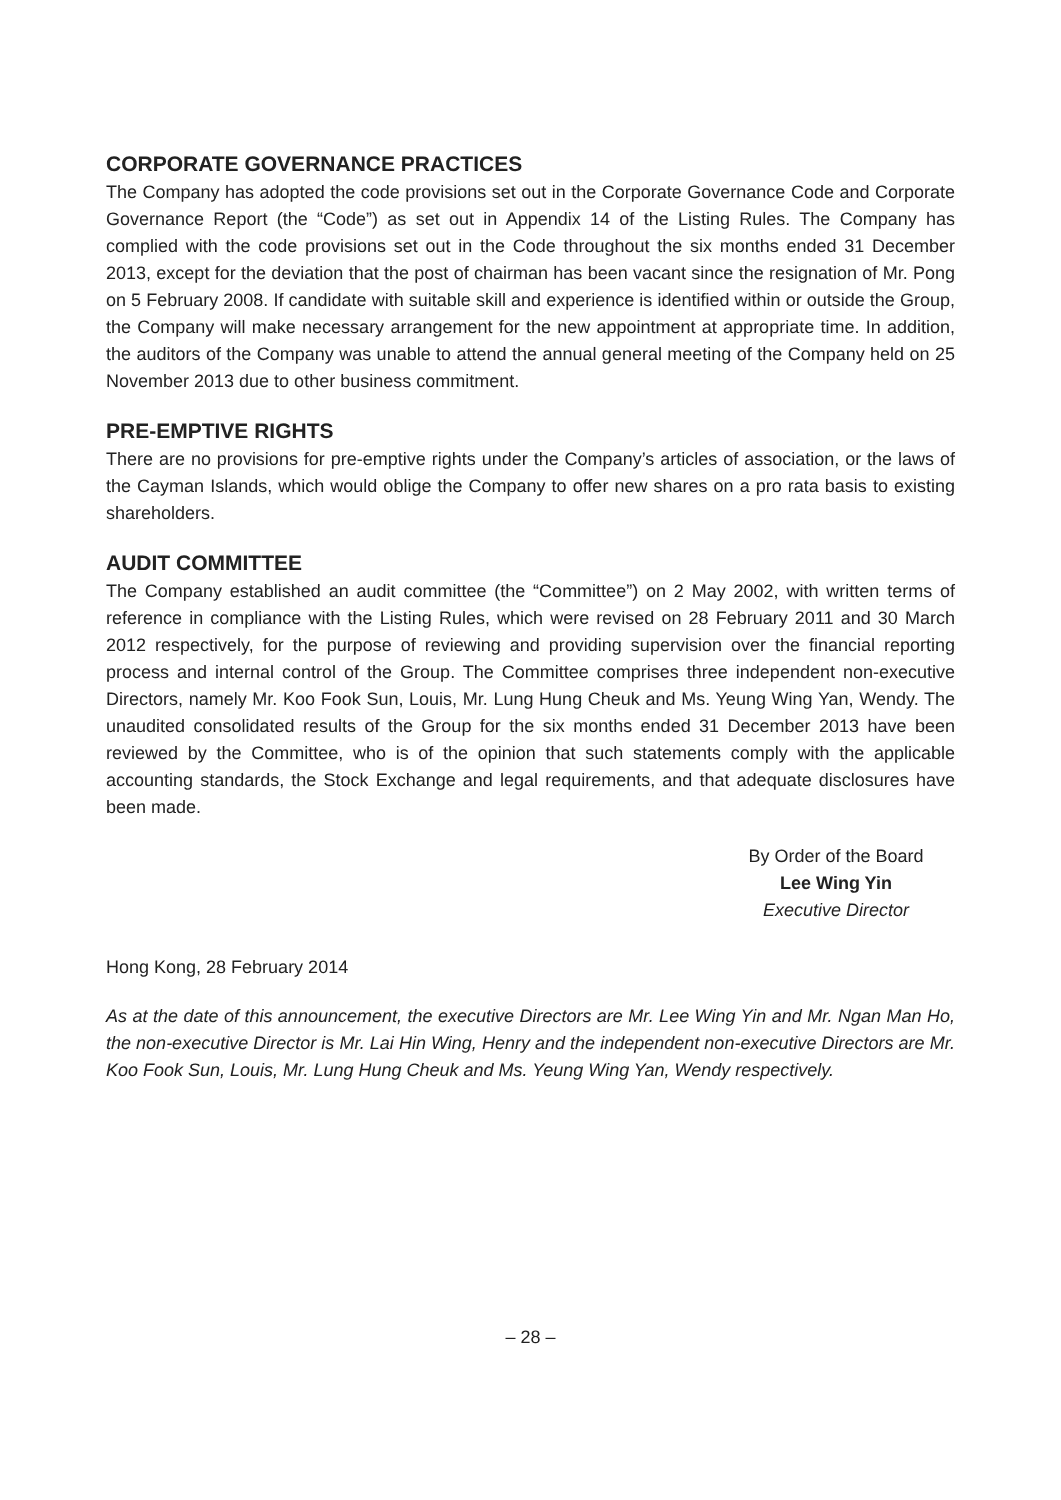CORPORATE GOVERNANCE PRACTICES
The Company has adopted the code provisions set out in the Corporate Governance Code and Corporate Governance Report (the “Code”) as set out in Appendix 14 of the Listing Rules. The Company has complied with the code provisions set out in the Code throughout the six months ended 31 December 2013, except for the deviation that the post of chairman has been vacant since the resignation of Mr. Pong on 5 February 2008. If candidate with suitable skill and experience is identified within or outside the Group, the Company will make necessary arrangement for the new appointment at appropriate time. In addition, the auditors of the Company was unable to attend the annual general meeting of the Company held on 25 November 2013 due to other business commitment.
PRE-EMPTIVE RIGHTS
There are no provisions for pre-emptive rights under the Company’s articles of association, or the laws of the Cayman Islands, which would oblige the Company to offer new shares on a pro rata basis to existing shareholders.
AUDIT COMMITTEE
The Company established an audit committee (the “Committee”) on 2 May 2002, with written terms of reference in compliance with the Listing Rules, which were revised on 28 February 2011 and 30 March 2012 respectively, for the purpose of reviewing and providing supervision over the financial reporting process and internal control of the Group. The Committee comprises three independent non-executive Directors, namely Mr. Koo Fook Sun, Louis, Mr. Lung Hung Cheuk and Ms. Yeung Wing Yan, Wendy. The unaudited consolidated results of the Group for the six months ended 31 December 2013 have been reviewed by the Committee, who is of the opinion that such statements comply with the applicable accounting standards, the Stock Exchange and legal requirements, and that adequate disclosures have been made.
By Order of the Board
Lee Wing Yin
Executive Director
Hong Kong, 28 February 2014
As at the date of this announcement, the executive Directors are Mr. Lee Wing Yin and Mr. Ngan Man Ho, the non-executive Director is Mr. Lai Hin Wing, Henry and the independent non-executive Directors are Mr. Koo Fook Sun, Louis, Mr. Lung Hung Cheuk and Ms. Yeung Wing Yan, Wendy respectively.
– 28 –